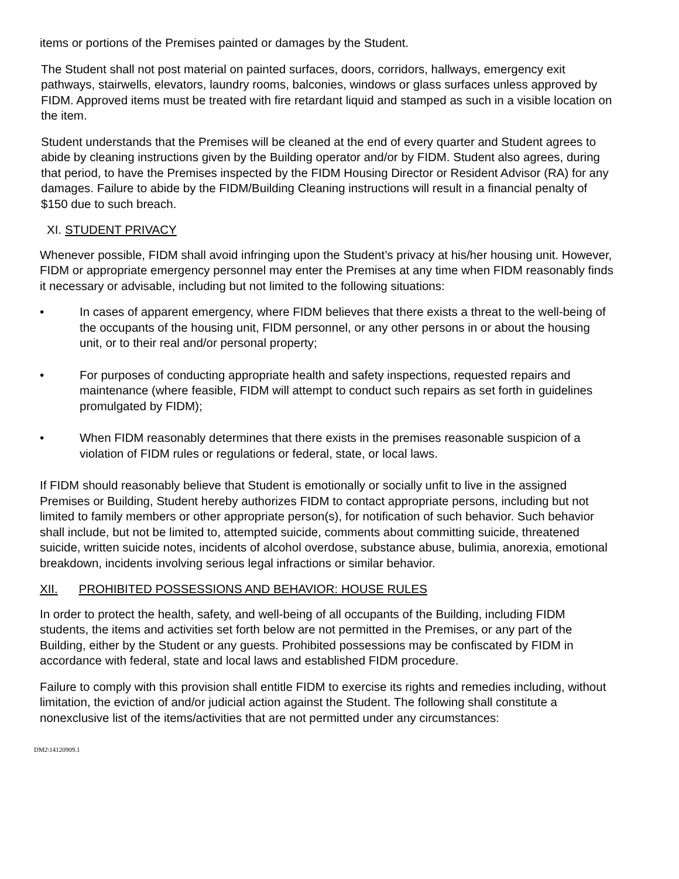items or portions of the Premises painted or damages by the Student.
The Student shall not post material on painted surfaces, doors, corridors, hallways, emergency exit pathways, stairwells, elevators, laundry rooms, balconies, windows or glass surfaces unless approved by FIDM. Approved items must be treated with fire retardant liquid and stamped as such in a visible location on the item.
Student understands that the Premises will be cleaned at the end of every quarter and Student agrees to abide by cleaning instructions given by the Building operator and/or by FIDM. Student also agrees, during that period, to have the Premises inspected by the FIDM Housing Director or Resident Advisor (RA) for any damages. Failure to abide by the FIDM/Building Cleaning instructions will result in a financial penalty of $150 due to such breach.
XI. STUDENT PRIVACY
Whenever possible, FIDM shall avoid infringing upon the Student’s privacy at his/her housing unit. However, FIDM or appropriate emergency personnel may enter the Premises at any time when FIDM reasonably finds it necessary or advisable, including but not limited to the following situations:
• In cases of apparent emergency, where FIDM believes that there exists a threat to the well-being of the occupants of the housing unit, FIDM personnel, or any other persons in or about the housing unit, or to their real and/or personal property;
• For purposes of conducting appropriate health and safety inspections, requested repairs and maintenance (where feasible, FIDM will attempt to conduct such repairs as set forth in guidelines promulgated by FIDM);
• When FIDM reasonably determines that there exists in the premises reasonable suspicion of a violation of FIDM rules or regulations or federal, state, or local laws.
If FIDM should reasonably believe that Student is emotionally or socially unfit to live in the assigned Premises or Building, Student hereby authorizes FIDM to contact appropriate persons, including but not limited to family members or other appropriate person(s), for notification of such behavior. Such behavior shall include, but not be limited to, attempted suicide, comments about committing suicide, threatened suicide, written suicide notes, incidents of alcohol overdose, substance abuse, bulimia, anorexia, emotional breakdown, incidents involving serious legal infractions or similar behavior.
XII. PROHIBITED POSSESSIONS AND BEHAVIOR: HOUSE RULES
In order to protect the health, safety, and well-being of all occupants of the Building, including FIDM students, the items and activities set forth below are not permitted in the Premises, or any part of the Building, either by the Student or any guests. Prohibited possessions may be confiscated by FIDM in accordance with federal, state and local laws and established FIDM procedure.
Failure to comply with this provision shall entitle FIDM to exercise its rights and remedies including, without limitation, the eviction of and/or judicial action against the Student. The following shall constitute a nonexclusive list of the items/activities that are not permitted under any circumstances:
DM2\14120909.1